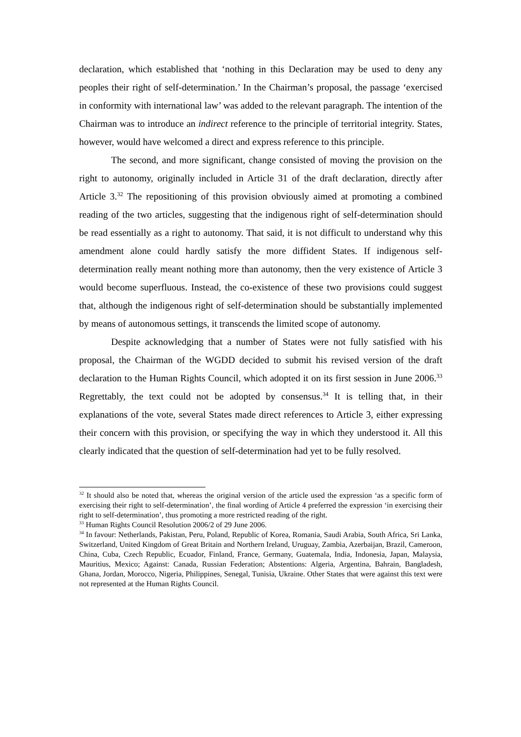declaration, which established that ‘nothing in this Declaration may be used to deny any peoples their right of self-determination.’ In the Chairman’s proposal, the passage ‘exercised in conformity with international law’ was added to the relevant paragraph. The intention of the Chairman was to introduce an indirect reference to the principle of territorial integrity. States, however, would have welcomed a direct and express reference to this principle.
The second, and more significant, change consisted of moving the provision on the right to autonomy, originally included in Article 31 of the draft declaration, directly after Article 3.<sup>32</sup> The repositioning of this provision obviously aimed at promoting a combined reading of the two articles, suggesting that the indigenous right of self-determination should be read essentially as a right to autonomy. That said, it is not difficult to understand why this amendment alone could hardly satisfy the more diffident States. If indigenous self-determination really meant nothing more than autonomy, then the very existence of Article 3 would become superfluous. Instead, the co-existence of these two provisions could suggest that, although the indigenous right of self-determination should be substantially implemented by means of autonomous settings, it transcends the limited scope of autonomy.
Despite acknowledging that a number of States were not fully satisfied with his proposal, the Chairman of the WGDD decided to submit his revised version of the draft declaration to the Human Rights Council, which adopted it on its first session in June 2006.<sup>33</sup> Regrettably, the text could not be adopted by consensus.<sup>34</sup> It is telling that, in their explanations of the vote, several States made direct references to Article 3, either expressing their concern with this provision, or specifying the way in which they understood it. All this clearly indicated that the question of self-determination had yet to be fully resolved.
<sup>32</sup> It should also be noted that, whereas the original version of the article used the expression ‘as a specific form of exercising their right to self-determination’, the final wording of Article 4 preferred the expression ‘in exercising their right to self-determination’, thus promoting a more restricted reading of the right.
<sup>33</sup> Human Rights Council Resolution 2006/2 of 29 June 2006.
<sup>34</sup> In favour: Netherlands, Pakistan, Peru, Poland, Republic of Korea, Romania, Saudi Arabia, South Africa, Sri Lanka, Switzerland, United Kingdom of Great Britain and Northern Ireland, Uruguay, Zambia, Azerbaijan, Brazil, Cameroon, China, Cuba, Czech Republic, Ecuador, Finland, France, Germany, Guatemala, India, Indonesia, Japan, Malaysia, Mauritius, Mexico; Against: Canada, Russian Federation; Abstentions: Algeria, Argentina, Bahrain, Bangladesh, Ghana, Jordan, Morocco, Nigeria, Philippines, Senegal, Tunisia, Ukraine. Other States that were against this text were not represented at the Human Rights Council.